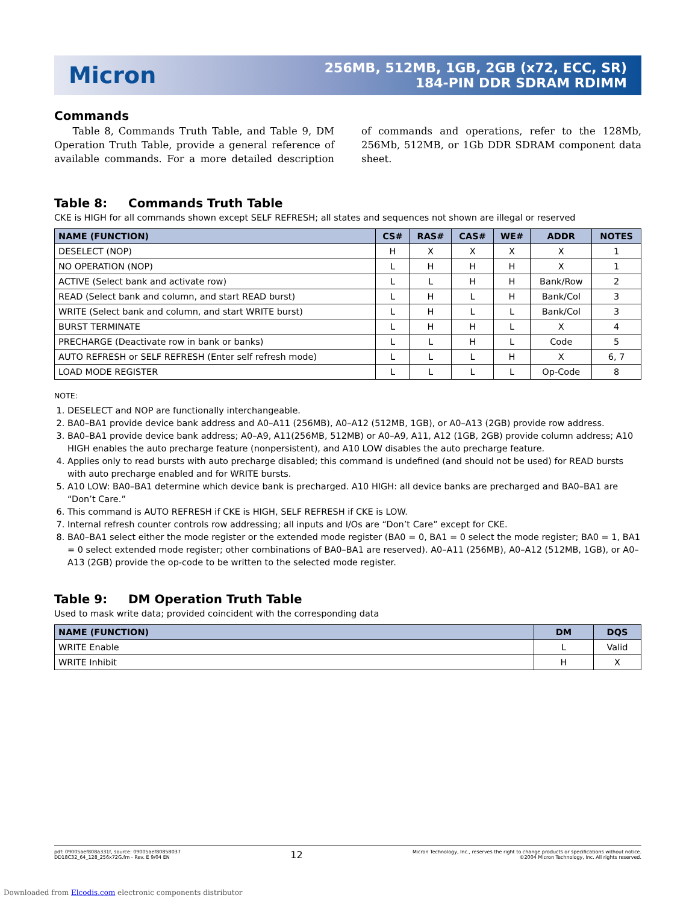Micron
256MB, 512MB, 1GB, 2GB (x72, ECC, SR)
184-PIN DDR SDRAM RDIMM
Commands
Table 8, Commands Truth Table, and Table 9, DM Operation Truth Table, provide a general reference of available commands. For a more detailed description of commands and operations, refer to the 128Mb, 256Mb, 512MB, or 1Gb DDR SDRAM component data sheet.
Table 8: Commands Truth Table
CKE is HIGH for all commands shown except SELF REFRESH; all states and sequences not shown are illegal or reserved
| NAME (FUNCTION) | CS# | RAS# | CAS# | WE# | ADDR | NOTES |
| --- | --- | --- | --- | --- | --- | --- |
| DESELECT (NOP) | H | X | X | X | X | 1 |
| NO OPERATION (NOP) | L | H | H | H | X | 1 |
| ACTIVE (Select bank and activate row) | L | L | H | H | Bank/Row | 2 |
| READ (Select bank and column, and start READ burst) | L | H | L | H | Bank/Col | 3 |
| WRITE (Select bank and column, and start WRITE burst) | L | H | L | L | Bank/Col | 3 |
| BURST TERMINATE | L | H | H | L | X | 4 |
| PRECHARGE (Deactivate row in bank or banks) | L | L | H | L | Code | 5 |
| AUTO REFRESH or SELF REFRESH (Enter self refresh mode) | L | L | L | H | X | 6, 7 |
| LOAD MODE REGISTER | L | L | L | L | Op-Code | 8 |
NOTE:
1. DESELECT and NOP are functionally interchangeable.
2. BA0–BA1 provide device bank address and A0–A11 (256MB), A0–A12 (512MB, 1GB), or A0–A13 (2GB) provide row address.
3. BA0–BA1 provide device bank address; A0–A9, A11(256MB, 512MB) or A0–A9, A11, A12 (1GB, 2GB) provide column address; A10 HIGH enables the auto precharge feature (nonpersistent), and A10 LOW disables the auto precharge feature.
4. Applies only to read bursts with auto precharge disabled; this command is undefined (and should not be used) for READ bursts with auto precharge enabled and for WRITE bursts.
5. A10 LOW: BA0–BA1 determine which device bank is precharged. A10 HIGH: all device banks are precharged and BA0–BA1 are “Don’t Care.”
6. This command is AUTO REFRESH if CKE is HIGH, SELF REFRESH if CKE is LOW.
7. Internal refresh counter controls row addressing; all inputs and I/Os are “Don’t Care” except for CKE.
8. BA0–BA1 select either the mode register or the extended mode register (BA0 = 0, BA1 = 0 select the mode register; BA0 = 1, BA1 = 0 select extended mode register; other combinations of BA0–BA1 are reserved). A0–A11 (256MB), A0–A12 (512MB, 1GB), or A0–A13 (2GB) provide the op-code to be written to the selected mode register.
Table 9: DM Operation Truth Table
Used to mask write data; provided coincident with the corresponding data
| NAME (FUNCTION) | DM | DQS |
| --- | --- | --- |
| WRITE Enable | L | Valid |
| WRITE Inhibit | H | X |
pdf: 09005aef808a331f, source: 09005aef80858037
DD18C32_64_128_256x72G.fm - Rev. E 9/04 EN
12
Micron Technology, Inc., reserves the right to change products or specifications without notice.
©2004 Micron Technology, Inc. All rights reserved.
Downloaded from Elcodis.com electronic components distributor